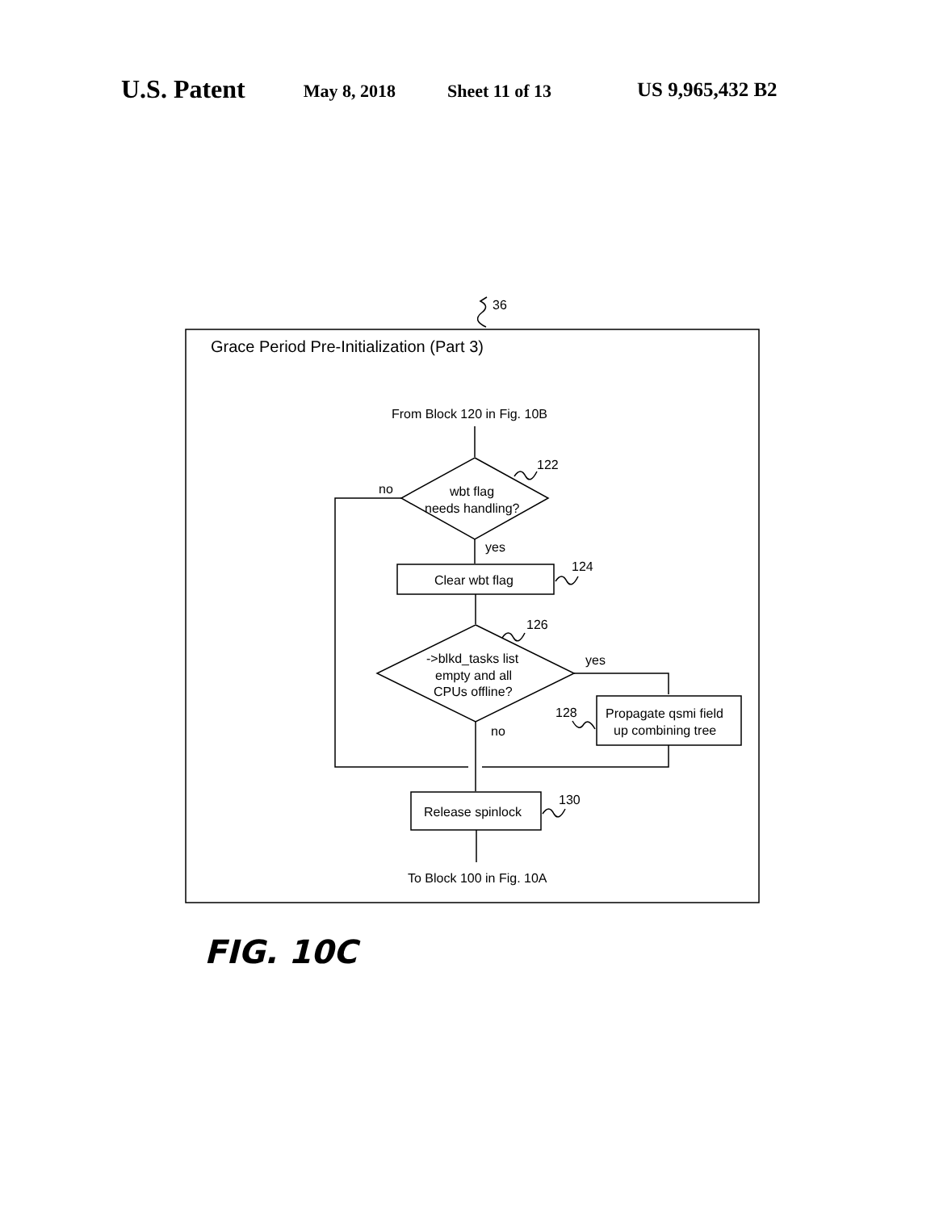U.S. Patent May 8, 2018 Sheet 11 of 13 US 9,965,432 B2
36
Grace Period Pre-Initialization (Part 3)
From Block 120 in Fig. 10B
wbt flag
needs handling?
122
no
yes
Clear wbt flag
124
->blkd_tasks list
empty and all
CPUs offline?
126
yes
Propagate qsmi field
up combining tree
128
no
Release spinlock
130
To Block 100 in Fig. 10A
FIG. 10C